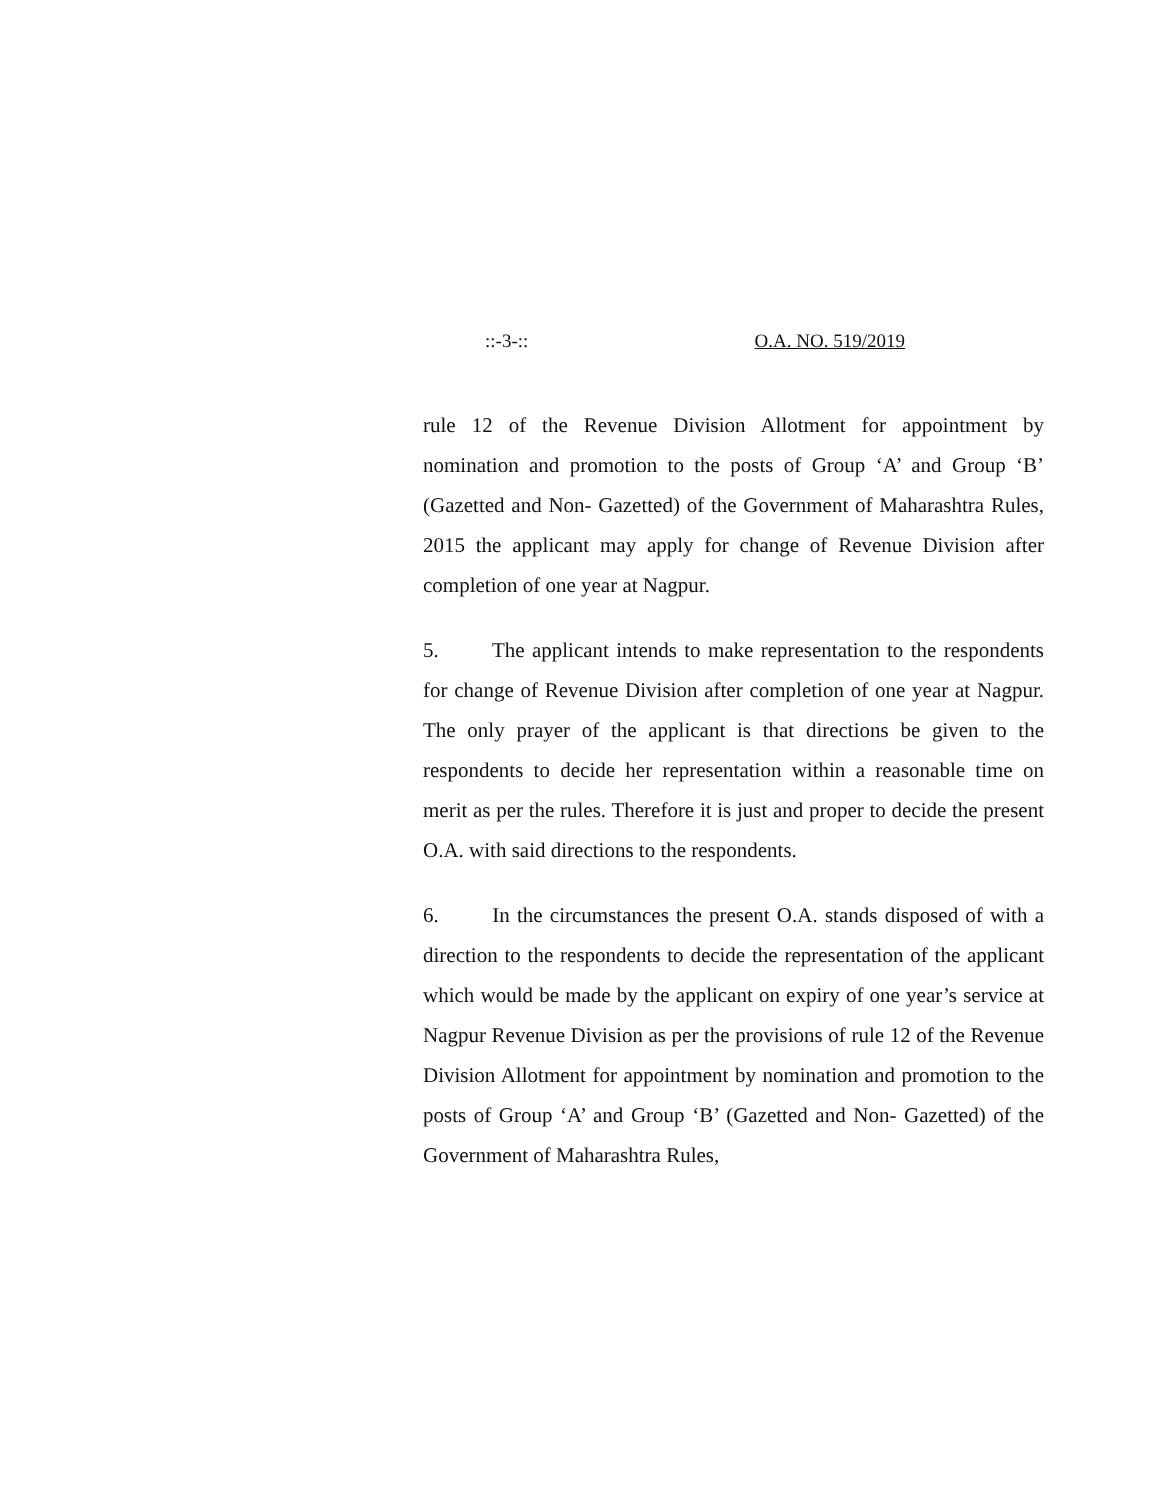::-3-:: O.A. NO. 519/2019
rule 12 of the Revenue Division Allotment for appointment by nomination and promotion to the posts of Group ‘A’ and Group ‘B’ (Gazetted and Non- Gazetted) of the Government of Maharashtra Rules, 2015 the applicant may apply for change of Revenue Division after completion of one year at Nagpur.
5. The applicant intends to make representation to the respondents for change of Revenue Division after completion of one year at Nagpur. The only prayer of the applicant is that directions be given to the respondents to decide her representation within a reasonable time on merit as per the rules. Therefore it is just and proper to decide the present O.A. with said directions to the respondents.
6. In the circumstances the present O.A. stands disposed of with a direction to the respondents to decide the representation of the applicant which would be made by the applicant on expiry of one year’s service at Nagpur Revenue Division as per the provisions of rule 12 of the Revenue Division Allotment for appointment by nomination and promotion to the posts of Group ‘A’ and Group ‘B’ (Gazetted and Non- Gazetted) of the Government of Maharashtra Rules,